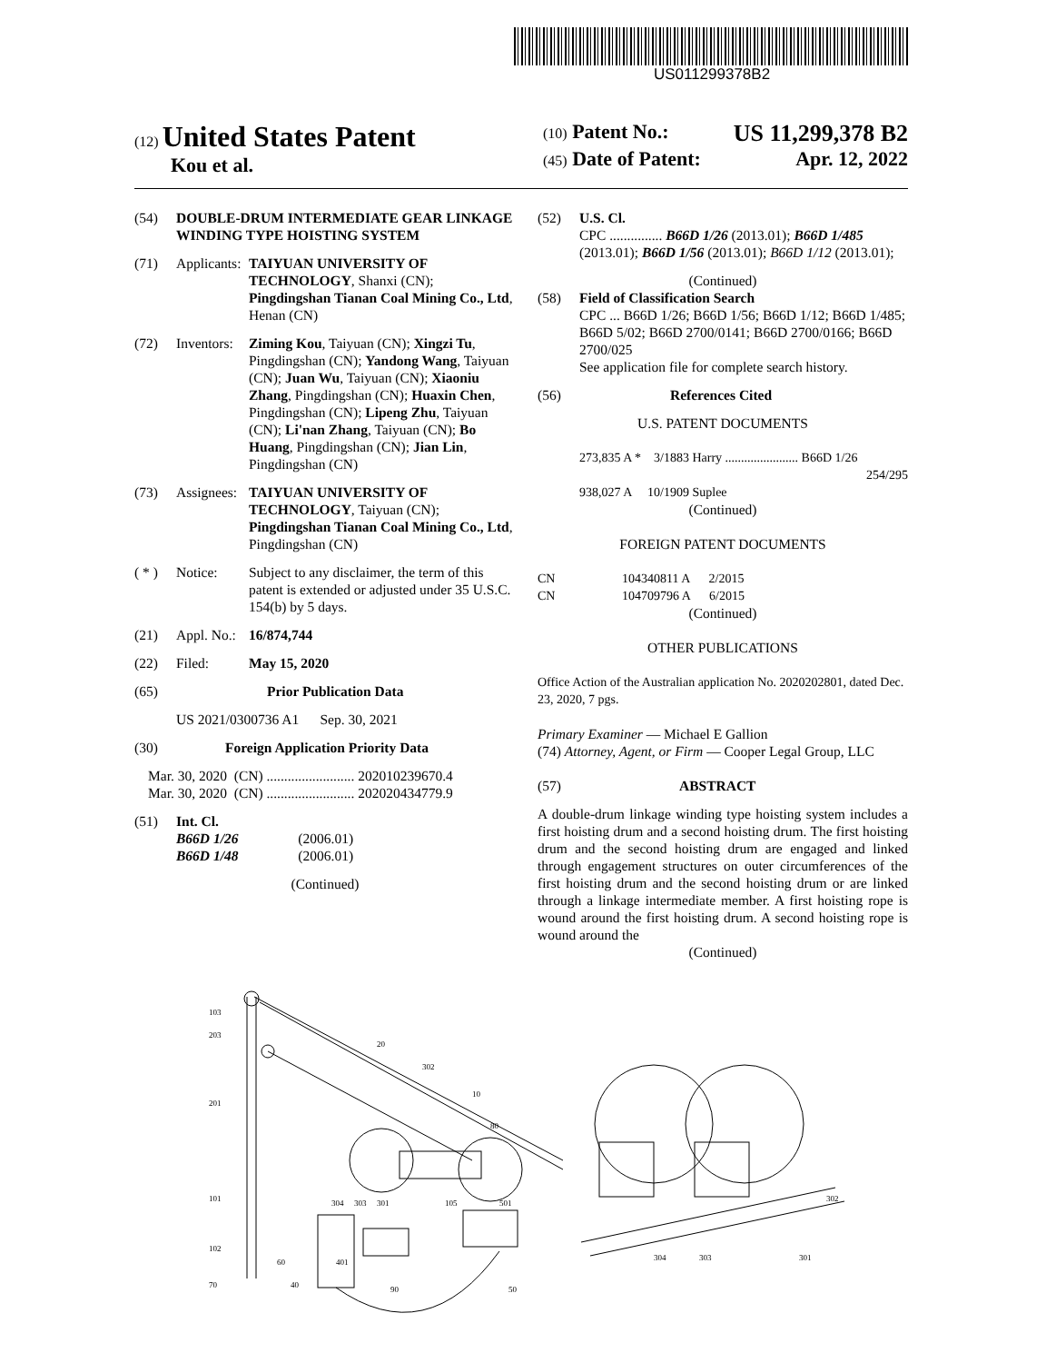US011299378B2
(12) United States Patent
Kou et al.
(10) Patent No.: US 11,299,378 B2
(45) Date of Patent: Apr. 12, 2022
(54) DOUBLE-DRUM INTERMEDIATE GEAR LINKAGE WINDING TYPE HOISTING SYSTEM
(71) Applicants: TAIYUAN UNIVERSITY OF TECHNOLOGY, Shanxi (CN); Pingdingshan Tianan Coal Mining Co., Ltd, Henan (CN)
(72) Inventors: Ziming Kou, Taiyuan (CN); Xingzi Tu, Pingdingshan (CN); Yandong Wang, Taiyuan (CN); Juan Wu, Taiyuan (CN); Xiaoniu Zhang, Pingdingshan (CN); Huaxin Chen, Pingdingshan (CN); Lipeng Zhu, Taiyuan (CN); Li'nan Zhang, Taiyuan (CN); Bo Huang, Pingdingshan (CN); Jian Lin, Pingdingshan (CN)
(73) Assignees: TAIYUAN UNIVERSITY OF TECHNOLOGY, Taiyuan (CN); Pingdingshan Tianan Coal Mining Co., Ltd, Pingdingshan (CN)
( * ) Notice: Subject to any disclaimer, the term of this patent is extended or adjusted under 35 U.S.C. 154(b) by 5 days.
(21) Appl. No.: 16/874,744
(22) Filed: May 15, 2020
(65) Prior Publication Data
US 2021/0300736 A1 Sep. 30, 2021
(30) Foreign Application Priority Data
Mar. 30, 2020 (CN) ......................... 202010239670.4
Mar. 30, 2020 (CN) ......................... 202020434779.9
(51) Int. Cl.
B66D 1/26 (2006.01)
B66D 1/48 (2006.01)
(Continued)
(52) U.S. Cl.
CPC ............... B66D 1/26 (2013.01); B66D 1/485 (2013.01); B66D 1/56 (2013.01); B66D 1/12 (2013.01);
(Continued)
(58) Field of Classification Search
CPC ... B66D 1/26; B66D 1/56; B66D 1/12; B66D 1/485; B66D 5/02; B66D 2700/0141; B66D 2700/0166; B66D 2700/025
See application file for complete search history.
(56) References Cited
U.S. PATENT DOCUMENTS
273,835 A * 3/1883 Harry ....................... B66D 1/26
254/295
938,027 A 10/1909 Suplee
(Continued)
FOREIGN PATENT DOCUMENTS
CN 104340811 A 2/2015
CN 104709796 A 6/2015
(Continued)
OTHER PUBLICATIONS
Office Action of the Australian application No. 2020202801, dated Dec. 23, 2020, 7 pgs.
Primary Examiner — Michael E Gallion
(74) Attorney, Agent, or Firm — Cooper Legal Group, LLC
(57) ABSTRACT
A double-drum linkage winding type hoisting system includes a first hoisting drum and a second hoisting drum. The first hoisting drum and the second hoisting drum are engaged and linked through engagement structures on outer circumferences of the first hoisting drum and the second hoisting drum or are linked through a linkage intermediate member. A first hoisting rope is wound around the first hoisting drum. A second hoisting rope is wound around the
(Continued)
103
203
201
101
102
70
60
40
20
302
10
80
304
303
301
105
501
401
90
50
302
304
303
301